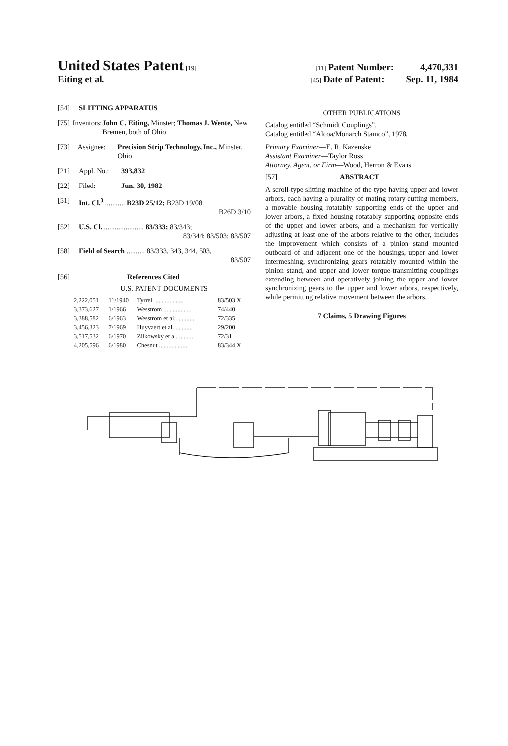United States Patent [19] [11] Patent Number: 4,470,331
Eiting et al. [45] Date of Patent: Sep. 11, 1984
[54] SLITTING APPARATUS
[75] Inventors: John C. Eiting, Minster; Thomas J. Wente, New Bremen, both of Ohio
[73] Assignee: Precision Strip Technology, Inc., Minster, Ohio
[21] Appl. No.: 393,832
[22] Filed: Jun. 30, 1982
[51] Int. Cl.<sup>3</sup> ........... B23D 25/12; B23D 19/08;
B26D 3/10
[52] U.S. Cl. ...................... 83/333; 83/343;
83/344; 83/503; 83/507
[58] Field of Search .......... 83/333, 343, 344, 503,
83/507
[56] References Cited
U.S. PATENT DOCUMENTS
| 2,222,051 | 11/1940 | Tyrrell .................. | 83/503 X |
| 3,373,627 | 1/1966 | Wesstrom .................. | 74/440 |
| 3,388,582 | 6/1963 | Wesstrom et al. ........... | 72/335 |
| 3,456,323 | 7/1969 | Huyvaert et al. ........... | 29/200 |
| 3,517,532 | 6/1970 | Zilkowsky et al. .......... | 72/31 |
| 4,205,596 | 6/1980 | Chesnut .................. | 83/344 X |
OTHER PUBLICATIONS
Catalog entitled “Schmidt Couplings”.
Catalog entitled “Alcoa/Monarch Stamco”, 1978.
Primary Examiner—E. R. Kazenske
Assistant Examiner—Taylor Ross
Attorney, Agent, or Firm—Wood, Herron & Evans
[57] ABSTRACT
A scroll-type slitting machine of the type having upper and lower arbors, each having a plurality of mating rotary cutting members, a movable housing rotatably supporting ends of the upper and lower arbors, a fixed housing rotatably supporting opposite ends of the upper and lower arbors, and a mechanism for vertically adjusting at least one of the arbors relative to the other, includes the improvement which consists of a pinion stand mounted outboard of and adjacent one of the housings, upper and lower intermeshing, synchronizing gears rotatably mounted within the pinion stand, and upper and lower torque-transmitting couplings extending between and operatively joining the upper and lower synchronizing gears to the upper and lower arbors, respectively, while permitting relative movement between the arbors.
7 Claims, 5 Drawing Figures
98